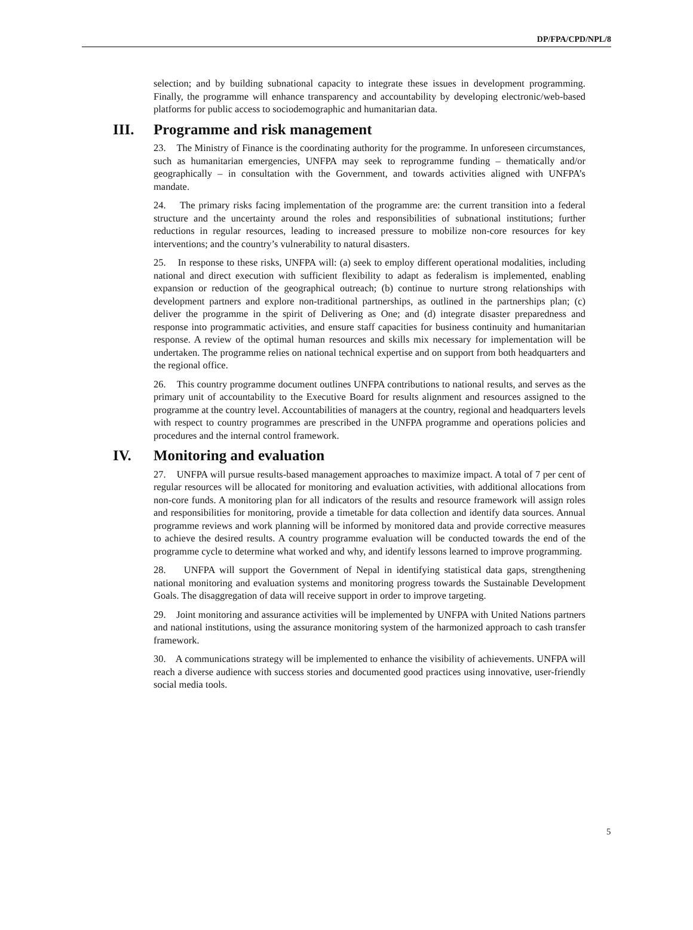DP/FPA/CPD/NPL/8
selection; and by building subnational capacity to integrate these issues in development programming. Finally, the programme will enhance transparency and accountability by developing electronic/web-based platforms for public access to sociodemographic and humanitarian data.
III. Programme and risk management
23. The Ministry of Finance is the coordinating authority for the programme. In unforeseen circumstances, such as humanitarian emergencies, UNFPA may seek to reprogramme funding – thematically and/or geographically – in consultation with the Government, and towards activities aligned with UNFPA’s mandate.
24. The primary risks facing implementation of the programme are: the current transition into a federal structure and the uncertainty around the roles and responsibilities of subnational institutions; further reductions in regular resources, leading to increased pressure to mobilize non-core resources for key interventions; and the country’s vulnerability to natural disasters.
25. In response to these risks, UNFPA will: (a) seek to employ different operational modalities, including national and direct execution with sufficient flexibility to adapt as federalism is implemented, enabling expansion or reduction of the geographical outreach; (b) continue to nurture strong relationships with development partners and explore non-traditional partnerships, as outlined in the partnerships plan; (c) deliver the programme in the spirit of Delivering as One; and (d) integrate disaster preparedness and response into programmatic activities, and ensure staff capacities for business continuity and humanitarian response. A review of the optimal human resources and skills mix necessary for implementation will be undertaken. The programme relies on national technical expertise and on support from both headquarters and the regional office.
26. This country programme document outlines UNFPA contributions to national results, and serves as the primary unit of accountability to the Executive Board for results alignment and resources assigned to the programme at the country level. Accountabilities of managers at the country, regional and headquarters levels with respect to country programmes are prescribed in the UNFPA programme and operations policies and procedures and the internal control framework.
IV. Monitoring and evaluation
27. UNFPA will pursue results-based management approaches to maximize impact. A total of 7 per cent of regular resources will be allocated for monitoring and evaluation activities, with additional allocations from non-core funds. A monitoring plan for all indicators of the results and resource framework will assign roles and responsibilities for monitoring, provide a timetable for data collection and identify data sources. Annual programme reviews and work planning will be informed by monitored data and provide corrective measures to achieve the desired results. A country programme evaluation will be conducted towards the end of the programme cycle to determine what worked and why, and identify lessons learned to improve programming.
28. UNFPA will support the Government of Nepal in identifying statistical data gaps, strengthening national monitoring and evaluation systems and monitoring progress towards the Sustainable Development Goals. The disaggregation of data will receive support in order to improve targeting.
29. Joint monitoring and assurance activities will be implemented by UNFPA with United Nations partners and national institutions, using the assurance monitoring system of the harmonized approach to cash transfer framework.
30. A communications strategy will be implemented to enhance the visibility of achievements. UNFPA will reach a diverse audience with success stories and documented good practices using innovative, user-friendly social media tools.
5